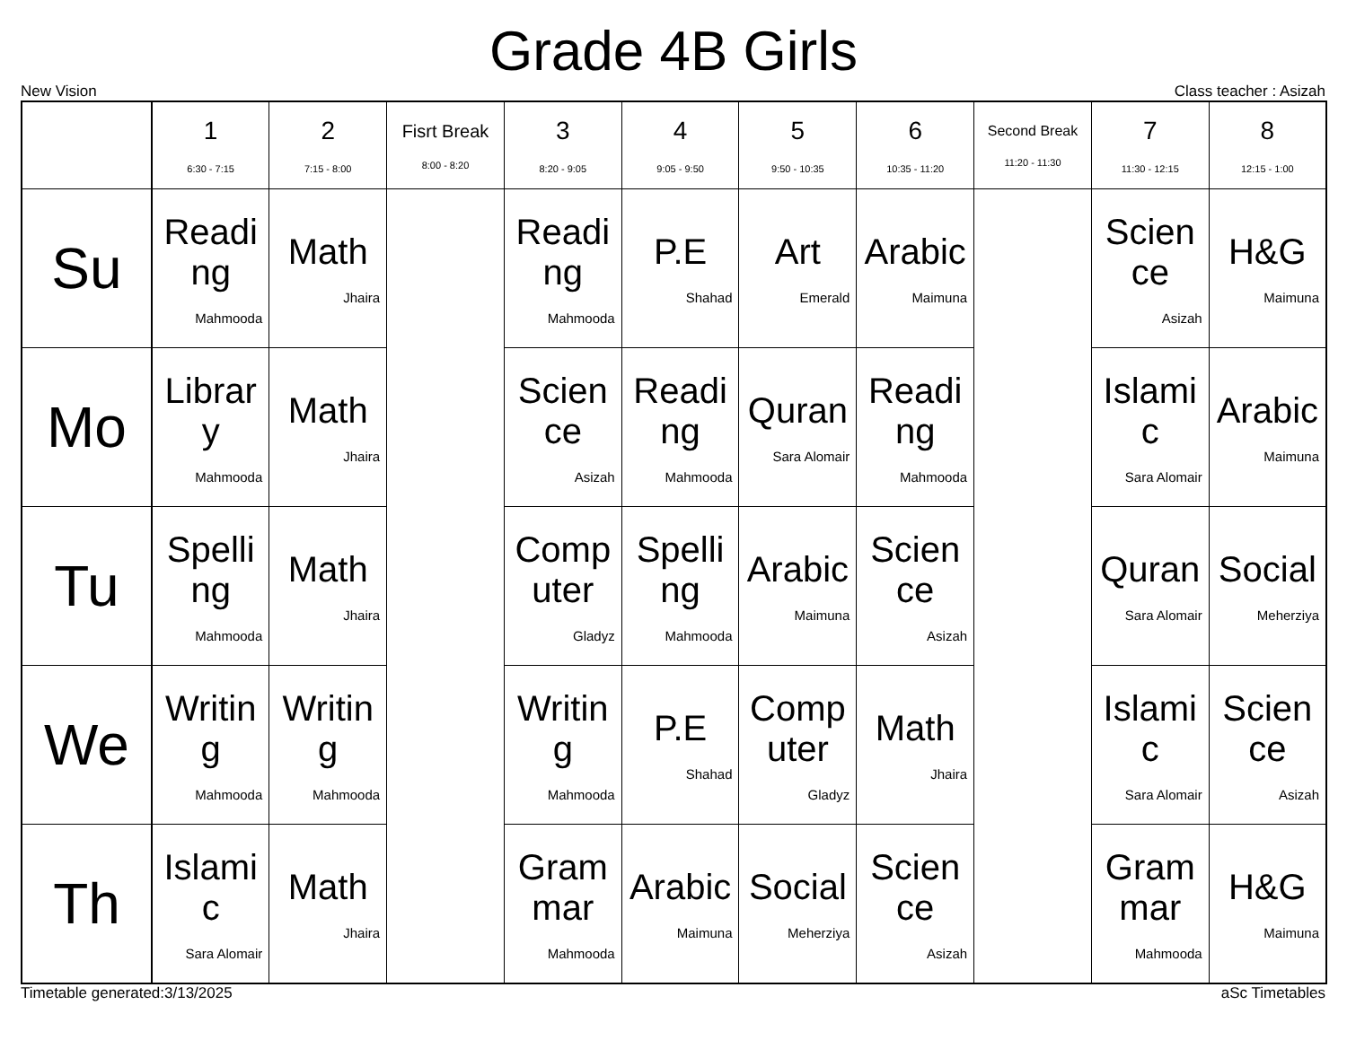Grade 4B Girls
New Vision Class teacher : Asizah
| | 1 6:30 - 7:15 | 2 7:15 - 8:00 | Fisrt Break 8:00 - 8:20 | 3 8:20 - 9:05 | 4 9:05 - 9:50 | 5 9:50 - 10:35 | 6 10:35 - 11:20 | Second Break 11:20 - 11:30 | 7 11:30 - 12:15 | 8 12:15 - 1:00 |
| --- | --- | --- | --- | --- | --- | --- | --- | --- | --- | --- |
| Su | Reading Mahmooda | Math Jhaira | | Reading Mahmooda | P.E Shahad | Art Emerald | Arabic Maimuna | | Science Asizah | H&G Maimuna |
| Mo | Library Mahmooda | Math Jhaira | | Science Asizah | Reading Mahmooda | Quran Sara Alomair | Reading Mahmooda | | Islamic Sara Alomair | Arabic Maimuna |
| Tu | Spelling Mahmooda | Math Jhaira | | Computer Gladyz | Spelling Mahmooda | Arabic Maimuna | Science Asizah | | Quran Sara Alomair | Social Meherziya |
| We | Writing Mahmooda | Writing Mahmooda | | Writing Mahmooda | P.E Shahad | Computer Gladyz | Math Jhaira | | Islamic Sara Alomair | Science Asizah |
| Th | Islamic Sara Alomair | Math Jhaira | | Grammar Mahmooda | Arabic Maimuna | Social Meherziya | Science Asizah | | Grammar Mahmooda | H&G Maimuna |
Timetable generated:3/13/2025 aSc Timetables